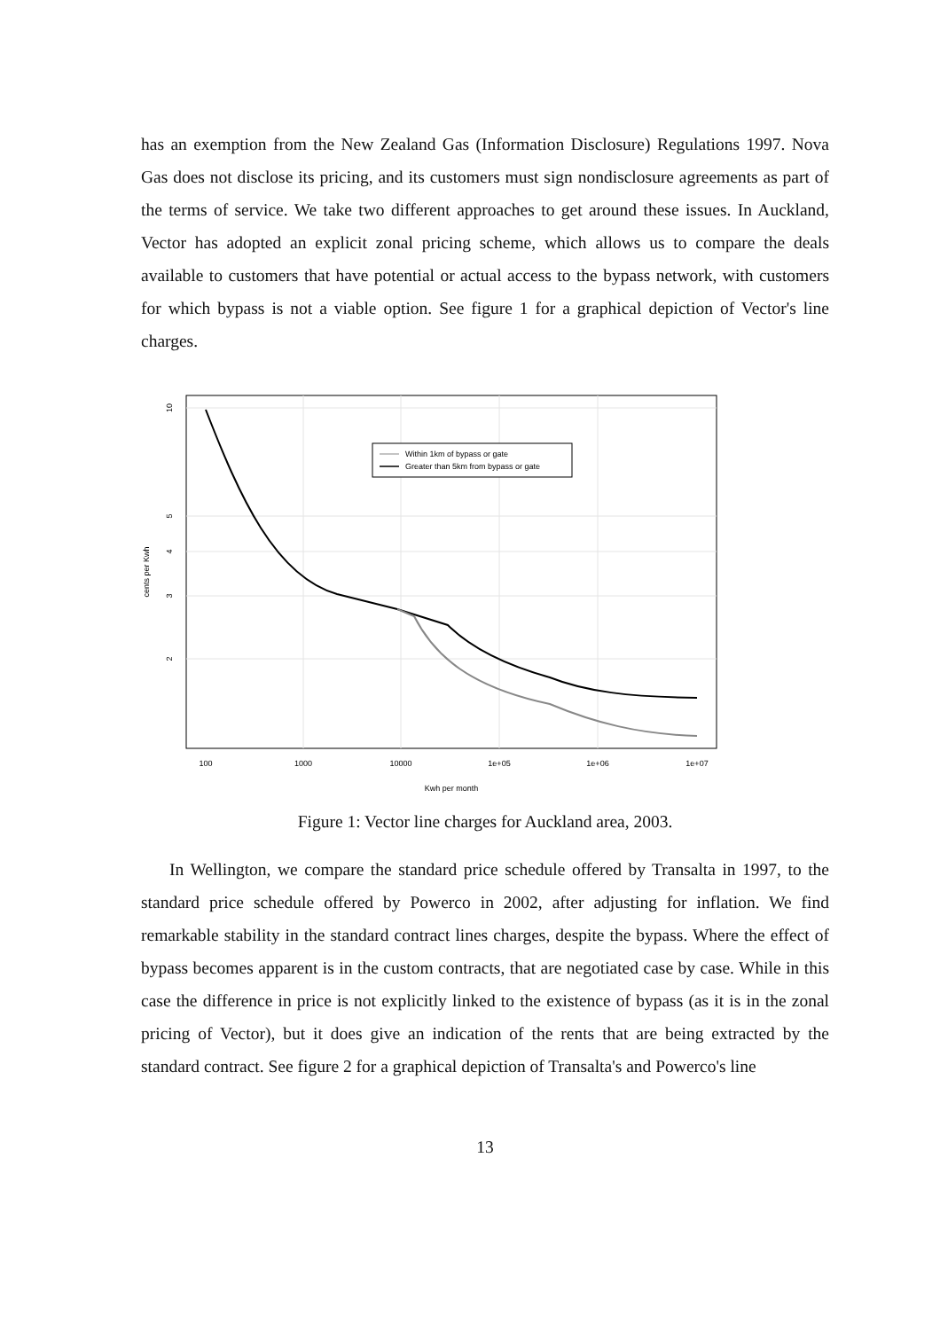has an exemption from the New Zealand Gas (Information Disclosure) Regulations 1997. Nova Gas does not disclose its pricing, and its customers must sign nondisclosure agreements as part of the terms of service. We take two different approaches to get around these issues. In Auckland, Vector has adopted an explicit zonal pricing scheme, which allows us to compare the deals available to customers that have potential or actual access to the bypass network, with customers for which bypass is not a viable option. See figure 1 for a graphical depiction of Vector's line charges.
Within 1km of bypass or gate
Greater than 5km from bypass or gate
100
1000
10000
1e+05
1e+06
1e+07
Kwh per month
10
5
4
3
2
cents per Kwh
Figure 1: Vector line charges for Auckland area, 2003.
In Wellington, we compare the standard price schedule offered by Transalta in 1997, to the standard price schedule offered by Powerco in 2002, after adjusting for inflation. We find remarkable stability in the standard contract lines charges, despite the bypass. Where the effect of bypass becomes apparent is in the custom contracts, that are negotiated case by case. While in this case the difference in price is not explicitly linked to the existence of bypass (as it is in the zonal pricing of Vector), but it does give an indication of the rents that are being extracted by the standard contract. See figure 2 for a graphical depiction of Transalta's and Powerco's line
13